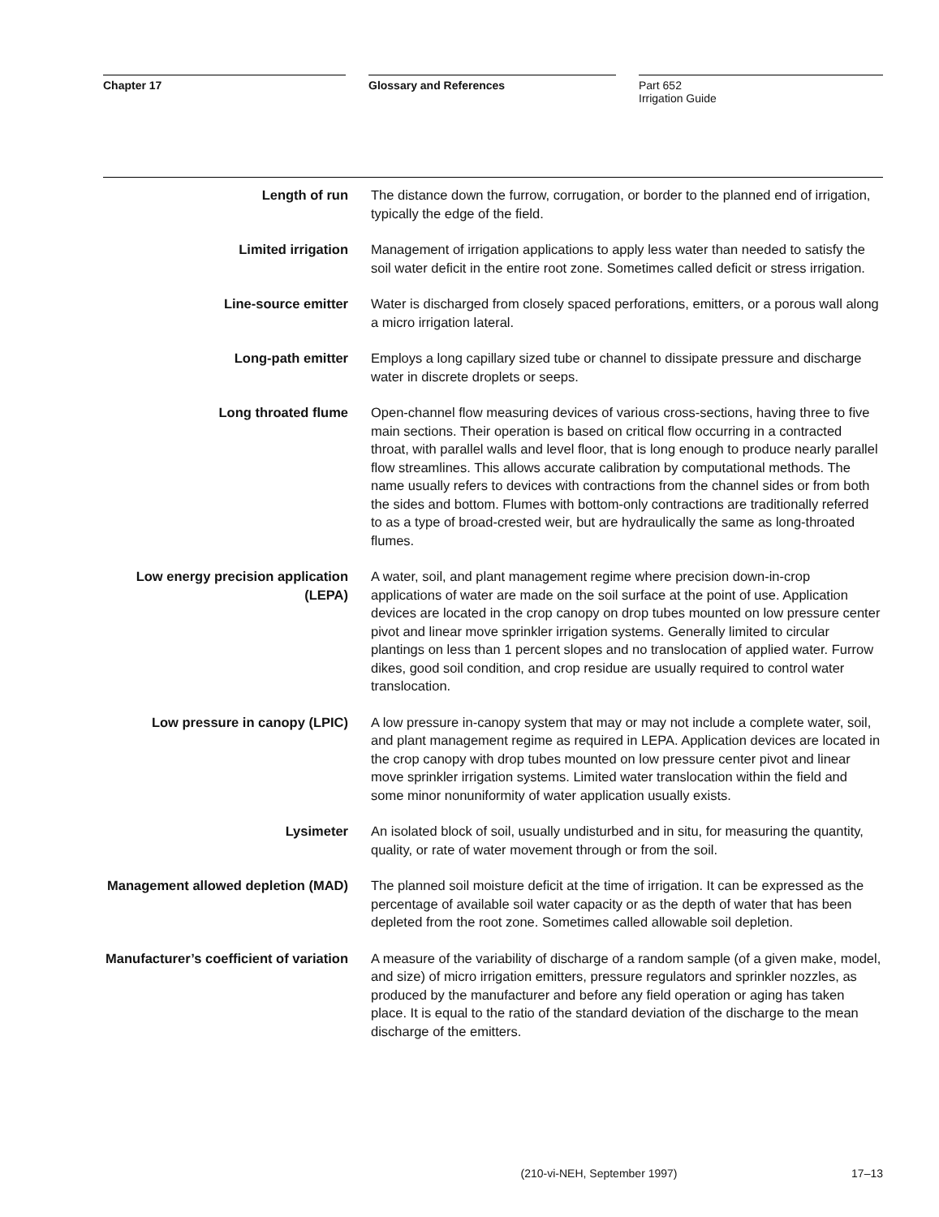Chapter 17 Glossary and References Part 652
Irrigation Guide
Length of run The distance down the furrow, corrugation, or border to the planned end of irrigation, typically the edge of the field.
Limited irrigation Management of irrigation applications to apply less water than needed to satisfy the soil water deficit in the entire root zone. Sometimes called deficit or stress irrigation.
Line-source emitter Water is discharged from closely spaced perforations, emitters, or a porous wall along a micro irrigation lateral.
Long-path emitter Employs a long capillary sized tube or channel to dissipate pressure and discharge water in discrete droplets or seeps.
Long throated flume Open-channel flow measuring devices of various cross-sections, having three to five main sections. Their operation is based on critical flow occurring in a contracted throat, with parallel walls and level floor, that is long enough to produce nearly parallel flow streamlines. This allows accurate calibration by computational methods. The name usually refers to devices with contractions from the channel sides or from both the sides and bottom. Flumes with bottom-only contractions are traditionally referred to as a type of broad-crested weir, but are hydraulically the same as long-throated flumes.
Low energy precision application (LEPA)
A water, soil, and plant management regime where precision down-in-crop applications of water are made on the soil surface at the point of use. Application devices are located in the crop canopy on drop tubes mounted on low pressure center pivot and linear move sprinkler irrigation systems. Generally limited to circular plantings on less than 1 percent slopes and no translocation of applied water. Furrow dikes, good soil condition, and crop residue are usually required to control water translocation.
Low pressure in canopy (LPIC) A low pressure in-canopy system that may or may not include a complete water, soil, and plant management regime as required in LEPA. Application devices are located in the crop canopy with drop tubes mounted on low pressure center pivot and linear move sprinkler irrigation systems. Limited water translocation within the field and some minor nonuniformity of water application usually exists.
Lysimeter An isolated block of soil, usually undisturbed and in situ, for measuring the quantity, quality, or rate of water movement through or from the soil.
Management allowed depletion (MAD)
The planned soil moisture deficit at the time of irrigation. It can be expressed as the percentage of available soil water capacity or as the depth of water that has been depleted from the root zone. Sometimes called allowable soil depletion.
Manufacturer’s coefficient of variation
A measure of the variability of discharge of a random sample (of a given make, model, and size) of micro irrigation emitters, pressure regulators and sprinkler nozzles, as produced by the manufacturer and before any field operation or aging has taken place. It is equal to the ratio of the standard deviation of the discharge to the mean discharge of the emitters.
(210-vi-NEH, September 1997) 17–13